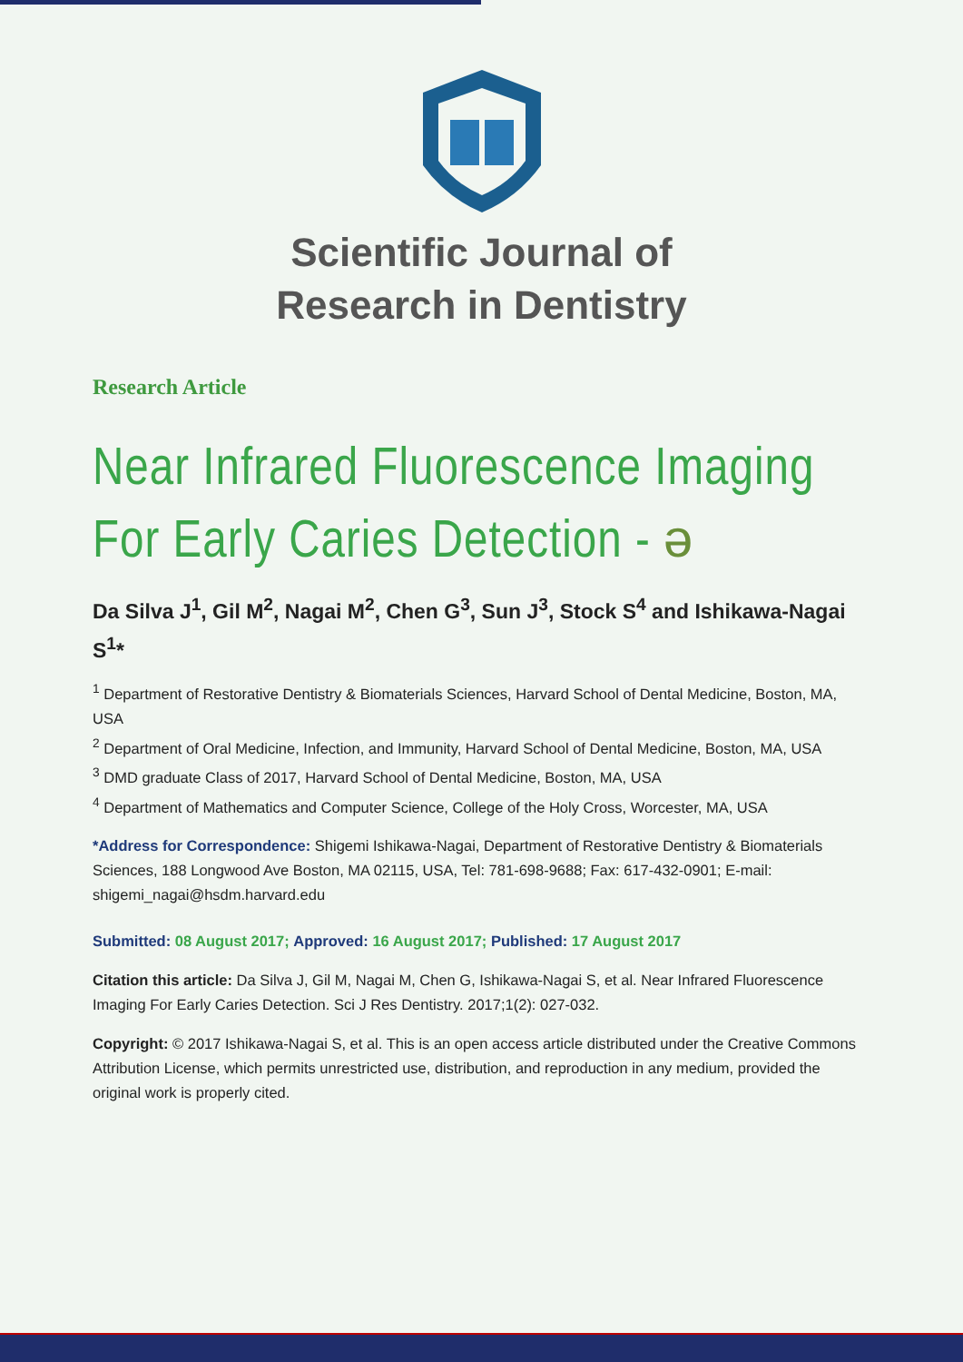Scientific Journal of
Research in Dentistry
Research Article
Near Infrared Fluorescence Imaging For Early Caries Detection - ə
Da Silva J<sup>1</sup>, Gil M<sup>2</sup>, Nagai M<sup>2</sup>, Chen G<sup>3</sup>, Sun J<sup>3</sup>, Stock S<sup>4</sup> and Ishikawa-Nagai S<sup>1</sup>*
<sup>1</sup> Department of Restorative Dentistry & Biomaterials Sciences, Harvard School of Dental Medicine, Boston, MA, USA
<sup>2</sup> Department of Oral Medicine, Infection, and Immunity, Harvard School of Dental Medicine, Boston, MA, USA
<sup>3</sup> DMD graduate Class of 2017, Harvard School of Dental Medicine, Boston, MA, USA
<sup>4</sup> Department of Mathematics and Computer Science, College of the Holy Cross, Worcester, MA, USA
*Address for Correspondence: Shigemi Ishikawa-Nagai, Department of Restorative Dentistry & Biomaterials Sciences, 188 Longwood Ave Boston, MA 02115, USA, Tel: 781-698-9688; Fax: 617-432-0901; E-mail: shigemi_nagai@hsdm.harvard.edu
Submitted: 08 August 2017; Approved: 16 August 2017; Published: 17 August 2017
Citation this article: Da Silva J, Gil M, Nagai M, Chen G, Ishikawa-Nagai S, et al. Near Infrared Fluorescence Imaging For Early Caries Detection. Sci J Res Dentistry. 2017;1(2): 027-032.
Copyright: © 2017 Ishikawa-Nagai S, et al. This is an open access article distributed under the Creative Commons Attribution License, which permits unrestricted use, distribution, and reproduction in any medium, provided the original work is properly cited.